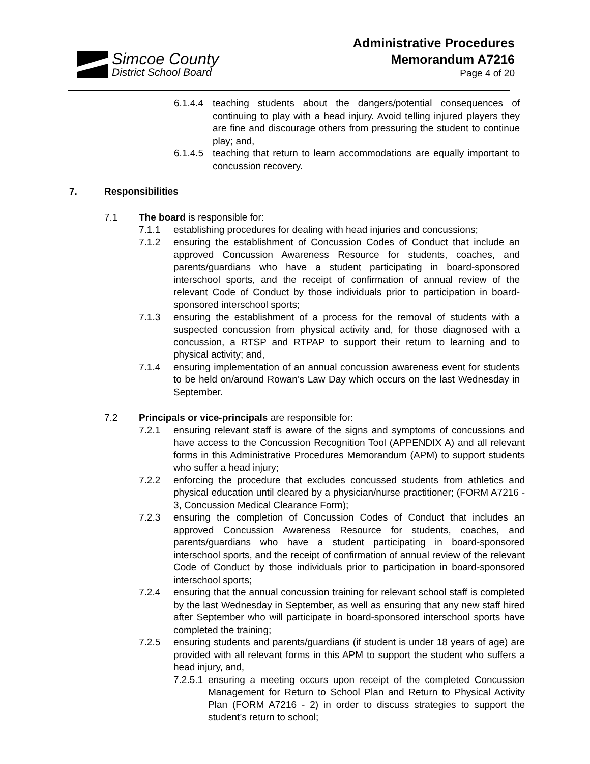Simcoe County
District School Board
Administrative Procedures
Memorandum A7216
Page 4 of 20
6.1.4.4 teaching students about the dangers/potential consequences of continuing to play with a head injury. Avoid telling injured players they are fine and discourage others from pressuring the student to continue play; and,
6.1.4.5 teaching that return to learn accommodations are equally important to concussion recovery.
7. Responsibilities
7.1 The board is responsible for:
7.1.1 establishing procedures for dealing with head injuries and concussions;
7.1.2 ensuring the establishment of Concussion Codes of Conduct that include an approved Concussion Awareness Resource for students, coaches, and parents/guardians who have a student participating in board-sponsored interschool sports, and the receipt of confirmation of annual review of the relevant Code of Conduct by those individuals prior to participation in board-sponsored interschool sports;
7.1.3 ensuring the establishment of a process for the removal of students with a suspected concussion from physical activity and, for those diagnosed with a concussion, a RTSP and RTPAP to support their return to learning and to physical activity; and,
7.1.4 ensuring implementation of an annual concussion awareness event for students to be held on/around Rowan’s Law Day which occurs on the last Wednesday in September.
7.2 Principals or vice-principals are responsible for:
7.2.1 ensuring relevant staff is aware of the signs and symptoms of concussions and have access to the Concussion Recognition Tool (APPENDIX A) and all relevant forms in this Administrative Procedures Memorandum (APM) to support students who suffer a head injury;
7.2.2 enforcing the procedure that excludes concussed students from athletics and physical education until cleared by a physician/nurse practitioner; (FORM A7216 - 3, Concussion Medical Clearance Form);
7.2.3 ensuring the completion of Concussion Codes of Conduct that includes an approved Concussion Awareness Resource for students, coaches, and parents/guardians who have a student participating in board-sponsored interschool sports, and the receipt of confirmation of annual review of the relevant Code of Conduct by those individuals prior to participation in board-sponsored interschool sports;
7.2.4 ensuring that the annual concussion training for relevant school staff is completed by the last Wednesday in September, as well as ensuring that any new staff hired after September who will participate in board-sponsored interschool sports have completed the training;
7.2.5 ensuring students and parents/guardians (if student is under 18 years of age) are provided with all relevant forms in this APM to support the student who suffers a head injury, and,
7.2.5.1 ensuring a meeting occurs upon receipt of the completed Concussion Management for Return to School Plan and Return to Physical Activity Plan (FORM A7216 - 2) in order to discuss strategies to support the student’s return to school;